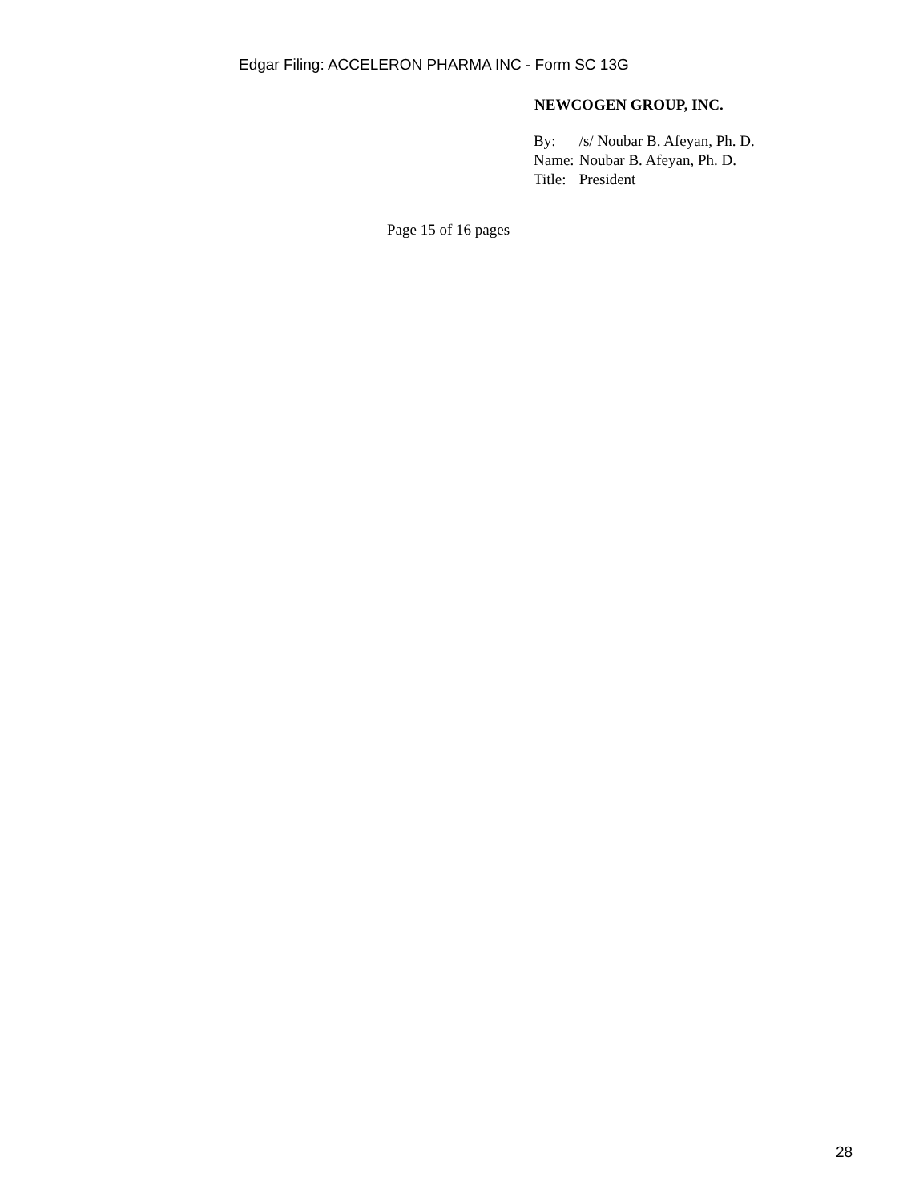Edgar Filing: ACCELERON PHARMA INC - Form SC 13G
NEWCOGEN GROUP, INC.
| By: | /s/ Noubar B. Afeyan, Ph. D. |
| Name: | Noubar B. Afeyan, Ph. D. |
| Title: | President |
Page 15 of 16 pages
28